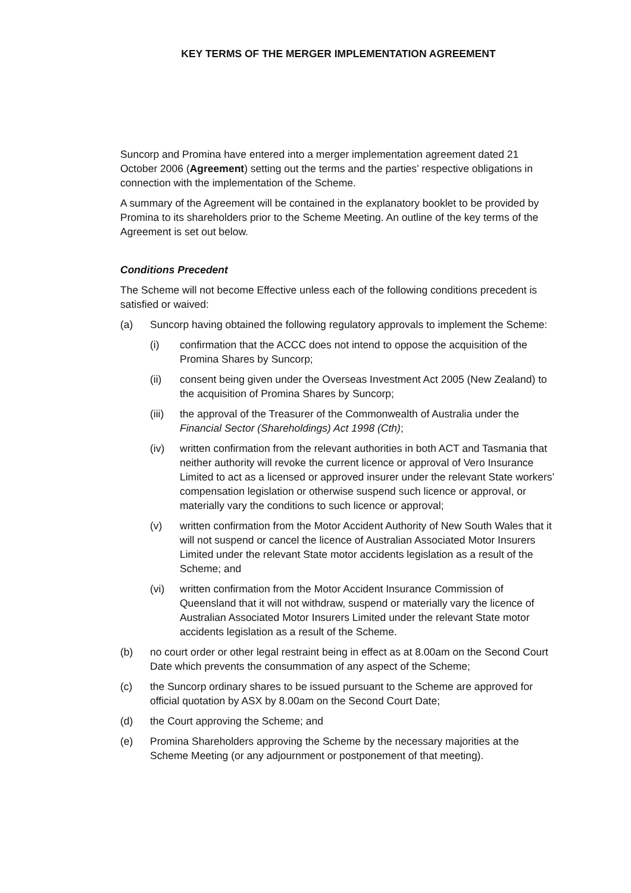KEY TERMS OF THE MERGER IMPLEMENTATION AGREEMENT
Suncorp and Promina have entered into a merger implementation agreement dated 21 October 2006 (Agreement) setting out the terms and the parties’ respective obligations in connection with the implementation of the Scheme.
A summary of the Agreement will be contained in the explanatory booklet to be provided by Promina to its shareholders prior to the Scheme Meeting. An outline of the key terms of the Agreement is set out below.
Conditions Precedent
The Scheme will not become Effective unless each of the following conditions precedent is satisfied or waived:
(a) Suncorp having obtained the following regulatory approvals to implement the Scheme:
(i) confirmation that the ACCC does not intend to oppose the acquisition of the Promina Shares by Suncorp;
(ii) consent being given under the Overseas Investment Act 2005 (New Zealand) to the acquisition of Promina Shares by Suncorp;
(iii) the approval of the Treasurer of the Commonwealth of Australia under the Financial Sector (Shareholdings) Act 1998 (Cth);
(iv) written confirmation from the relevant authorities in both ACT and Tasmania that neither authority will revoke the current licence or approval of Vero Insurance Limited to act as a licensed or approved insurer under the relevant State workers’ compensation legislation or otherwise suspend such licence or approval, or materially vary the conditions to such licence or approval;
(v) written confirmation from the Motor Accident Authority of New South Wales that it will not suspend or cancel the licence of Australian Associated Motor Insurers Limited under the relevant State motor accidents legislation as a result of the Scheme; and
(vi) written confirmation from the Motor Accident Insurance Commission of Queensland that it will not withdraw, suspend or materially vary the licence of Australian Associated Motor Insurers Limited under the relevant State motor accidents legislation as a result of the Scheme.
(b) no court order or other legal restraint being in effect as at 8.00am on the Second Court Date which prevents the consummation of any aspect of the Scheme;
(c) the Suncorp ordinary shares to be issued pursuant to the Scheme are approved for official quotation by ASX by 8.00am on the Second Court Date;
(d) the Court approving the Scheme; and
(e) Promina Shareholders approving the Scheme by the necessary majorities at the Scheme Meeting (or any adjournment or postponement of that meeting).